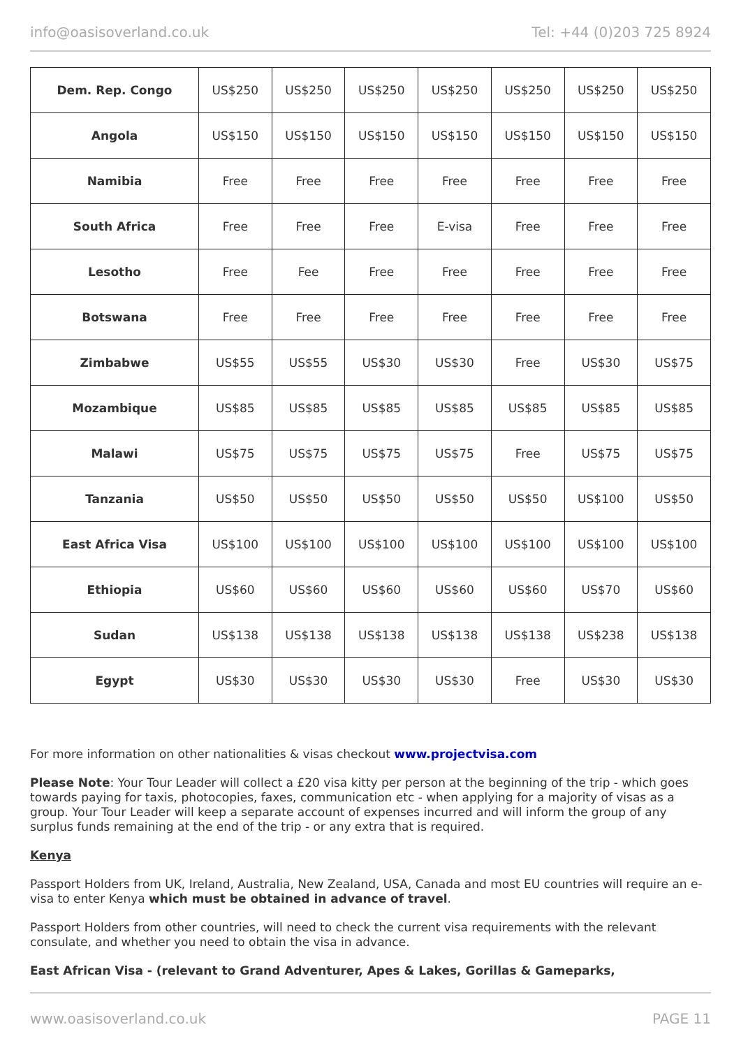info@oasisoverland.co.uk Tel: +44 (0)203 725 8924
| Dem. Rep. Congo | US$250 | US$250 | US$250 | US$250 | US$250 | US$250 | US$250 |
| Angola | US$150 | US$150 | US$150 | US$150 | US$150 | US$150 | US$150 |
| Namibia | Free | Free | Free | Free | Free | Free | Free |
| South Africa | Free | Free | Free | E-visa | Free | Free | Free |
| Lesotho | Free | Fee | Free | Free | Free | Free | Free |
| Botswana | Free | Free | Free | Free | Free | Free | Free |
| Zimbabwe | US$55 | US$55 | US$30 | US$30 | Free | US$30 | US$75 |
| Mozambique | US$85 | US$85 | US$85 | US$85 | US$85 | US$85 | US$85 |
| Malawi | US$75 | US$75 | US$75 | US$75 | Free | US$75 | US$75 |
| Tanzania | US$50 | US$50 | US$50 | US$50 | US$50 | US$100 | US$50 |
| East Africa Visa | US$100 | US$100 | US$100 | US$100 | US$100 | US$100 | US$100 |
| Ethiopia | US$60 | US$60 | US$60 | US$60 | US$60 | US$70 | US$60 |
| Sudan | US$138 | US$138 | US$138 | US$138 | US$138 | US$238 | US$138 |
| Egypt | US$30 | US$30 | US$30 | US$30 | Free | US$30 | US$30 |
For more information on other nationalities & visas checkout www.projectvisa.com
Please Note: Your Tour Leader will collect a £20 visa kitty per person at the beginning of the trip - which goes towards paying for taxis, photocopies, faxes, communication etc - when applying for a majority of visas as a group. Your Tour Leader will keep a separate account of expenses incurred and will inform the group of any surplus funds remaining at the end of the trip - or any extra that is required.
Kenya
Passport Holders from UK, Ireland, Australia, New Zealand, USA, Canada and most EU countries will require an e-visa to enter Kenya which must be obtained in advance of travel.
Passport Holders from other countries, will need to check the current visa requirements with the relevant consulate, and whether you need to obtain the visa in advance.
East African Visa - (relevant to Grand Adventurer, Apes & Lakes, Gorillas & Gameparks,
www.oasisoverland.co.uk PAGE 11